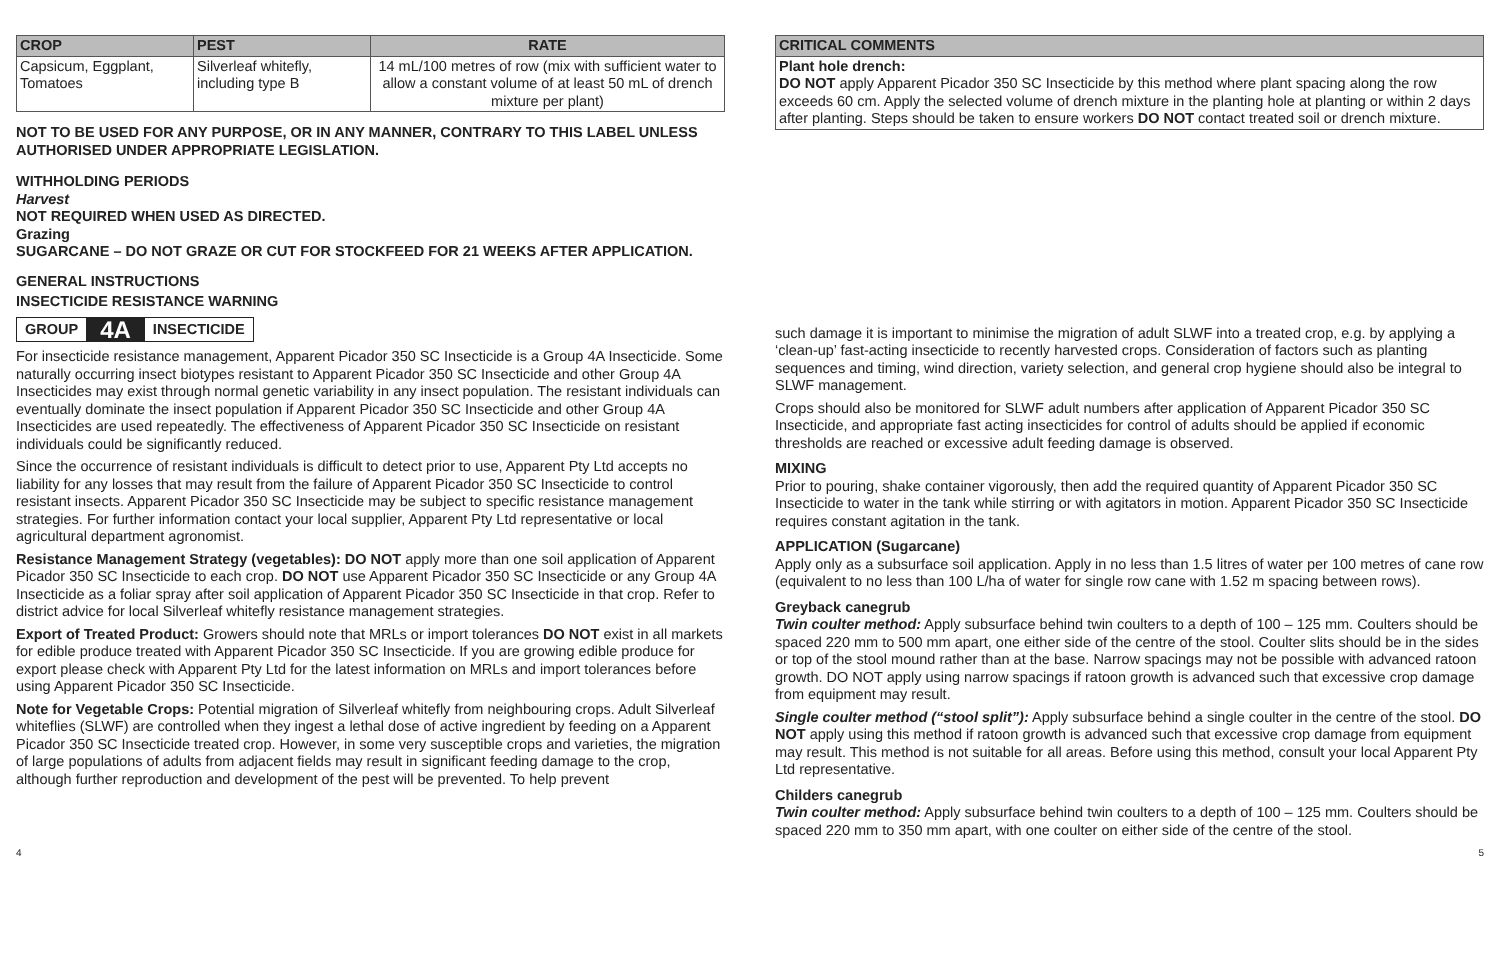| CROP | PEST | RATE |
| --- | --- | --- |
| Capsicum, Eggplant, Tomatoes | Silverleaf whitefly, including type B | 14 mL/100 metres of row (mix with sufficient water to allow a constant volume of at least 50 mL of drench mixture per plant) |
NOT TO BE USED FOR ANY PURPOSE, OR IN ANY MANNER, CONTRARY TO THIS LABEL UNLESS AUTHORISED UNDER APPROPRIATE LEGISLATION.
WITHHOLDING PERIODS
Harvest
NOT REQUIRED WHEN USED AS DIRECTED.
Grazing
SUGARCANE – DO NOT GRAZE OR CUT FOR STOCKFEED FOR 21 WEEKS AFTER APPLICATION.
GENERAL INSTRUCTIONS
INSECTICIDE RESISTANCE WARNING
GROUP 4A INSECTICIDE
For insecticide resistance management, Apparent Picador 350 SC Insecticide is a Group 4A Insecticide. Some naturally occurring insect biotypes resistant to Apparent Picador 350 SC Insecticide and other Group 4A Insecticides may exist through normal genetic variability in any insect population. The resistant individuals can eventually dominate the insect population if Apparent Picador 350 SC Insecticide and other Group 4A Insecticides are used repeatedly. The effectiveness of Apparent Picador 350 SC Insecticide on resistant individuals could be significantly reduced.
Since the occurrence of resistant individuals is difficult to detect prior to use, Apparent Pty Ltd accepts no liability for any losses that may result from the failure of Apparent Picador 350 SC Insecticide to control resistant insects. Apparent Picador 350 SC Insecticide may be subject to specific resistance management strategies. For further information contact your local supplier, Apparent Pty Ltd representative or local agricultural department agronomist.
Resistance Management Strategy (vegetables): DO NOT apply more than one soil application of Apparent Picador 350 SC Insecticide to each crop. DO NOT use Apparent Picador 350 SC Insecticide or any Group 4A Insecticide as a foliar spray after soil application of Apparent Picador 350 SC Insecticide in that crop. Refer to district advice for local Silverleaf whitefly resistance management strategies.
Export of Treated Product: Growers should note that MRLs or import tolerances DO NOT exist in all markets for edible produce treated with Apparent Picador 350 SC Insecticide. If you are growing edible produce for export please check with Apparent Pty Ltd for the latest information on MRLs and import tolerances before using Apparent Picador 350 SC Insecticide.
Note for Vegetable Crops: Potential migration of Silverleaf whitefly from neighbouring crops. Adult Silverleaf whiteflies (SLWF) are controlled when they ingest a lethal dose of active ingredient by feeding on a Apparent Picador 350 SC Insecticide treated crop. However, in some very susceptible crops and varieties, the migration of large populations of adults from adjacent fields may result in significant feeding damage to the crop, although further reproduction and development of the pest will be prevented. To help prevent
| CRITICAL COMMENTS |
| --- |
| Plant hole drench: DO NOT apply Apparent Picador 350 SC Insecticide by this method where plant spacing along the row exceeds 60 cm. Apply the selected volume of drench mixture in the planting hole at planting or within 2 days after planting. Steps should be taken to ensure workers DO NOT contact treated soil or drench mixture. |
such damage it is important to minimise the migration of adult SLWF into a treated crop, e.g. by applying a ‘clean-up’ fast-acting insecticide to recently harvested crops. Consideration of factors such as planting sequences and timing, wind direction, variety selection, and general crop hygiene should also be integral to SLWF management.
Crops should also be monitored for SLWF adult numbers after application of Apparent Picador 350 SC Insecticide, and appropriate fast acting insecticides for control of adults should be applied if economic thresholds are reached or excessive adult feeding damage is observed.
MIXING
Prior to pouring, shake container vigorously, then add the required quantity of Apparent Picador 350 SC Insecticide to water in the tank while stirring or with agitators in motion. Apparent Picador 350 SC Insecticide requires constant agitation in the tank.
APPLICATION (Sugarcane)
Apply only as a subsurface soil application. Apply in no less than 1.5 litres of water per 100 metres of cane row (equivalent to no less than 100 L/ha of water for single row cane with 1.52 m spacing between rows).
Greyback canegrub
Twin coulter method: Apply subsurface behind twin coulters to a depth of 100 – 125 mm. Coulters should be spaced 220 mm to 500 mm apart, one either side of the centre of the stool. Coulter slits should be in the sides or top of the stool mound rather than at the base. Narrow spacings may not be possible with advanced ratoon growth. DO NOT apply using narrow spacings if ratoon growth is advanced such that excessive crop damage from equipment may result.
Single coulter method (“stool split”): Apply subsurface behind a single coulter in the centre of the stool. DO NOT apply using this method if ratoon growth is advanced such that excessive crop damage from equipment may result. This method is not suitable for all areas. Before using this method, consult your local Apparent Pty Ltd representative.
Childers canegrub
Twin coulter method: Apply subsurface behind twin coulters to a depth of 100 – 125 mm. Coulters should be spaced 220 mm to 350 mm apart, with one coulter on either side of the centre of the stool.
4 5